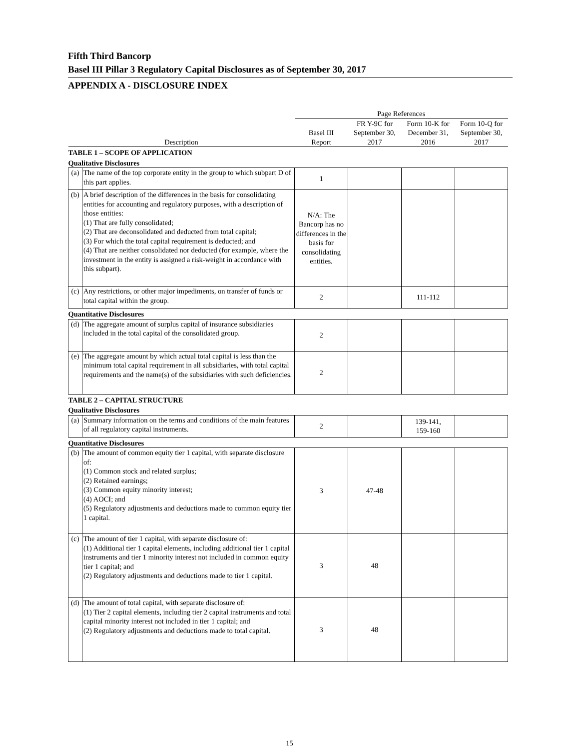Fifth Third Bancorp
Basel III Pillar 3 Regulatory Capital Disclosures as of September 30, 2017
APPENDIX A - DISCLOSURE INDEX
| | | Page References | | | |
| --- | --- | --- | --- | --- | --- |
| Description | | Basel III Report | FR Y-9C for September 30, 2017 | Form 10-K for December 31, 2016 | Form 10-Q for September 30, 2017 |
| TABLE 1 – SCOPE OF APPLICATION | | | | | |
| Qualitative Disclosures | | | | | |
| (a) | The name of the top corporate entity in the group to which subpart D of this part applies. | 1 | | | |
| (b) | A brief description of the differences in the basis for consolidating entities for accounting and regulatory purposes, with a description of those entities: (1) That are fully consolidated; (2) That are deconsolidated and deducted from total capital; (3) For which the total capital requirement is deducted; and (4) That are neither consolidated nor deducted (for example, where the investment in the entity is assigned a risk-weight in accordance with this subpart). | N/A: The Bancorp has no differences in the basis for consolidating entities. | | | |
| (c) | Any restrictions, or other major impediments, on transfer of funds or total capital within the group. | 2 | | 111-112 | |
| Quantitative Disclosures | | | | | |
| (d) | The aggregate amount of surplus capital of insurance subsidiaries included in the total capital of the consolidated group. | 2 | | | |
| (e) | The aggregate amount by which actual total capital is less than the minimum total capital requirement in all subsidiaries, with total capital requirements and the name(s) of the subsidiaries with such deficiencies. | 2 | | | |
| TABLE 2 – CAPITAL STRUCTURE | | | | | |
| Qualitative Disclosures | | | | | |
| (a) | Summary information on the terms and conditions of the main features of all regulatory capital instruments. | 2 | | 139-141, 159-160 | |
| Quantitative Disclosures | | | | | |
| (b) | The amount of common equity tier 1 capital, with separate disclosure of: (1) Common stock and related surplus; (2) Retained earnings; (3) Common equity minority interest; (4) AOCI; and (5) Regulatory adjustments and deductions made to common equity tier 1 capital. | 3 | 47-48 | | |
| (c) | The amount of tier 1 capital, with separate disclosure of: (1) Additional tier 1 capital elements, including additional tier 1 capital instruments and tier 1 minority interest not included in common equity tier 1 capital; and (2) Regulatory adjustments and deductions made to tier 1 capital. | 3 | 48 | | |
| (d) | The amount of total capital, with separate disclosure of: (1) Tier 2 capital elements, including tier 2 capital instruments and total capital minority interest not included in tier 1 capital; and (2) Regulatory adjustments and deductions made to total capital. | 3 | 48 | | |
15